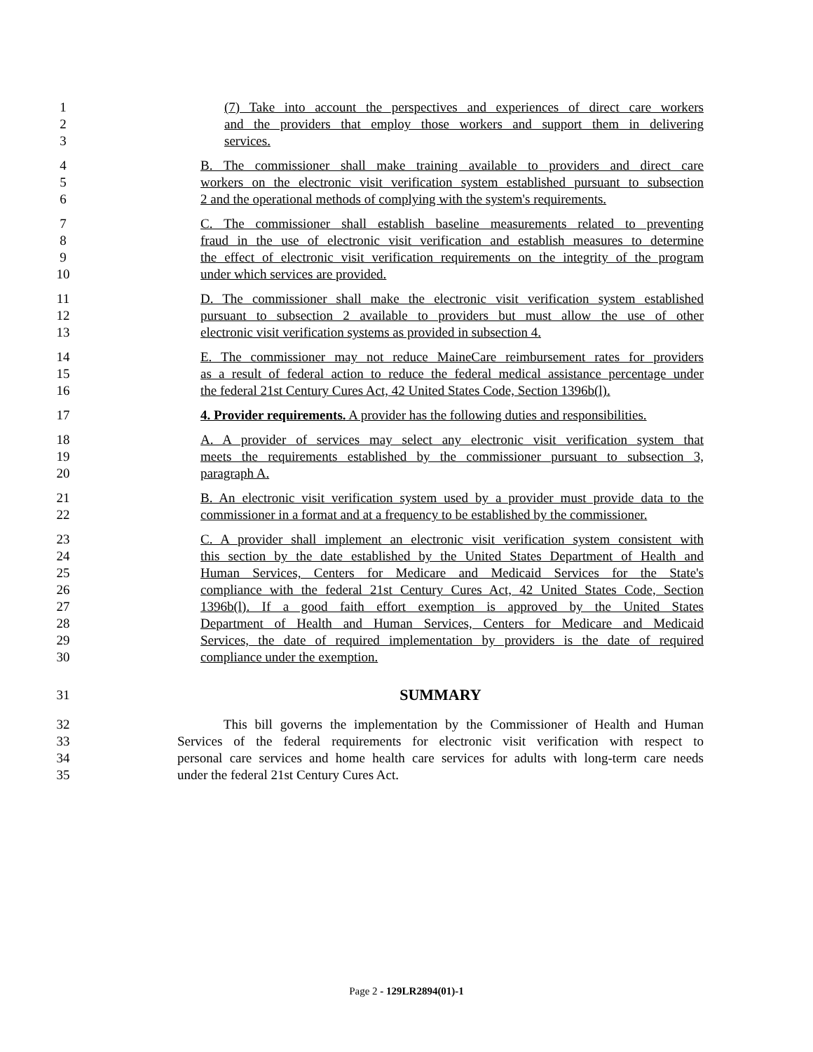1 (7) Take into account the perspectives and experiences of direct care workers
2 and the providers that employ those workers and support them in delivering
3 services.
4 B. The commissioner shall make training available to providers and direct care
5 workers on the electronic visit verification system established pursuant to subsection
6 2 and the operational methods of complying with the system's requirements.
7 C. The commissioner shall establish baseline measurements related to preventing
8 fraud in the use of electronic visit verification and establish measures to determine
9 the effect of electronic visit verification requirements on the integrity of the program
10 under which services are provided.
11 D. The commissioner shall make the electronic visit verification system established
12 pursuant to subsection 2 available to providers but must allow the use of other
13 electronic visit verification systems as provided in subsection 4.
14 E. The commissioner may not reduce MaineCare reimbursement rates for providers
15 as a result of federal action to reduce the federal medical assistance percentage under
16 the federal 21st Century Cures Act, 42 United States Code, Section 1396b(l).
17 4. Provider requirements. A provider has the following duties and responsibilities.
18 A. A provider of services may select any electronic visit verification system that
19 meets the requirements established by the commissioner pursuant to subsection 3,
20 paragraph A.
21 B. An electronic visit verification system used by a provider must provide data to the
22 commissioner in a format and at a frequency to be established by the commissioner.
23 C. A provider shall implement an electronic visit verification system consistent with
24 this section by the date established by the United States Department of Health and
25 Human Services, Centers for Medicare and Medicaid Services for the State's
26 compliance with the federal 21st Century Cures Act, 42 United States Code, Section
27 1396b(l). If a good faith effort exemption is approved by the United States
28 Department of Health and Human Services, Centers for Medicare and Medicaid
29 Services, the date of required implementation by providers is the date of required
30 compliance under the exemption.
31
SUMMARY
32 This bill governs the implementation by the Commissioner of Health and Human
33 Services of the federal requirements for electronic visit verification with respect to
34 personal care services and home health care services for adults with long-term care needs
35 under the federal 21st Century Cures Act.
Page 2 - 129LR2894(01)-1